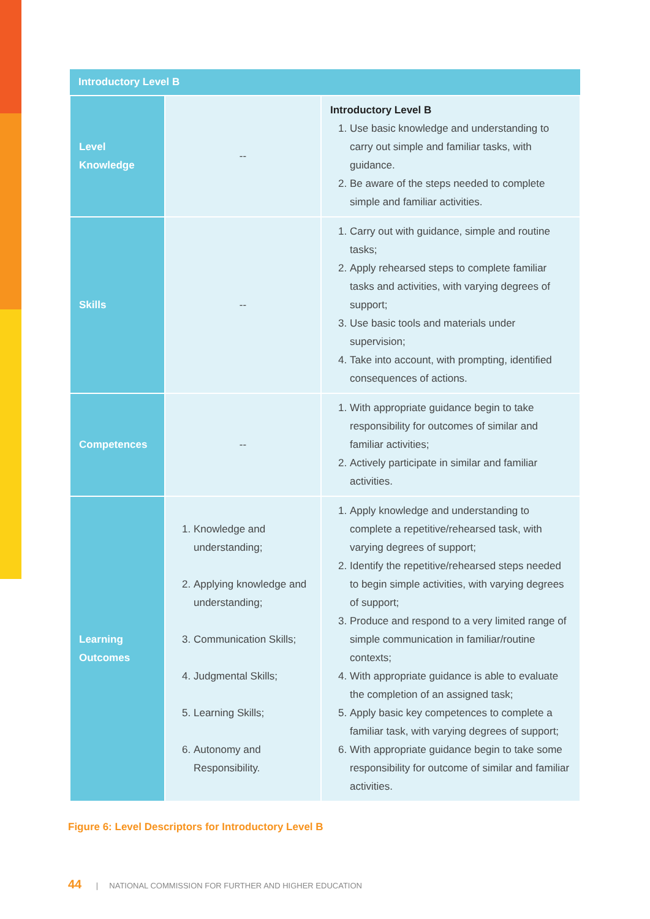| Introductory Level B | | |
| --- | --- | --- |
| Level Knowledge | -- | Introductory Level B 1. Use basic knowledge and understanding to carry out simple and familiar tasks, with guidance. 2. Be aware of the steps needed to complete simple and familiar activities. |
| Skills | -- | 1. Carry out with guidance, simple and routine tasks; 2. Apply rehearsed steps to complete familiar tasks and activities, with varying degrees of support; 3. Use basic tools and materials under supervision; 4. Take into account, with prompting, identified consequences of actions. |
| Competences | -- | 1. With appropriate guidance begin to take responsibility for outcomes of similar and familiar activities; 2. Actively participate in similar and familiar activities. |
| Learning Outcomes | 1. Knowledge and understanding; 2. Applying knowledge and understanding; 3. Communication Skills; 4. Judgmental Skills; 5. Learning Skills; 6. Autonomy and Responsibility. | 1. Apply knowledge and understanding to complete a repetitive/rehearsed task, with varying degrees of support; 2. Identify the repetitive/rehearsed steps needed to begin simple activities, with varying degrees of support; 3. Produce and respond to a very limited range of simple communication in familiar/routine contexts; 4. With appropriate guidance is able to evaluate the completion of an assigned task; 5. Apply basic key competences to complete a familiar task, with varying degrees of support; 6. With appropriate guidance begin to take some responsibility for outcome of similar and familiar activities. |
Figure 6: Level Descriptors for Introductory Level B
44 | NATIONAL COMMISSION FOR FURTHER AND HIGHER EDUCATION